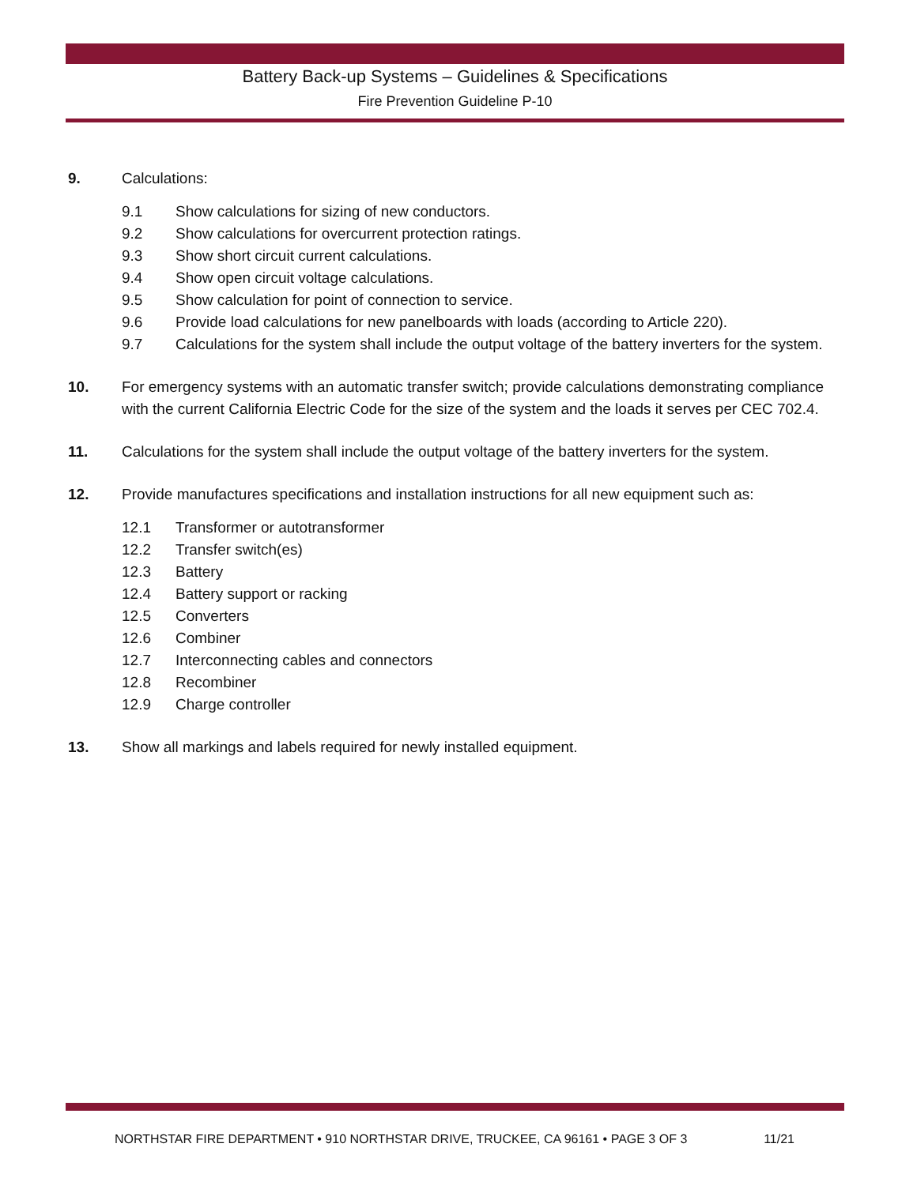Battery Back-up Systems – Guidelines & Specifications
Fire Prevention Guideline P-10
9. Calculations:
9.1 Show calculations for sizing of new conductors.
9.2 Show calculations for overcurrent protection ratings.
9.3 Show short circuit current calculations.
9.4 Show open circuit voltage calculations.
9.5 Show calculation for point of connection to service.
9.6 Provide load calculations for new panelboards with loads (according to Article 220).
9.7 Calculations for the system shall include the output voltage of the battery inverters for the system.
10. For emergency systems with an automatic transfer switch; provide calculations demonstrating compliance with the current California Electric Code for the size of the system and the loads it serves per CEC 702.4.
11. Calculations for the system shall include the output voltage of the battery inverters for the system.
12. Provide manufactures specifications and installation instructions for all new equipment such as:
12.1 Transformer or autotransformer
12.2 Transfer switch(es)
12.3 Battery
12.4 Battery support or racking
12.5 Converters
12.6 Combiner
12.7 Interconnecting cables and connectors
12.8 Recombiner
12.9 Charge controller
13. Show all markings and labels required for newly installed equipment.
NORTHSTAR FIRE DEPARTMENT • 910 NORTHSTAR DRIVE, TRUCKEE, CA 96161 • PAGE 3 OF 3 11/21